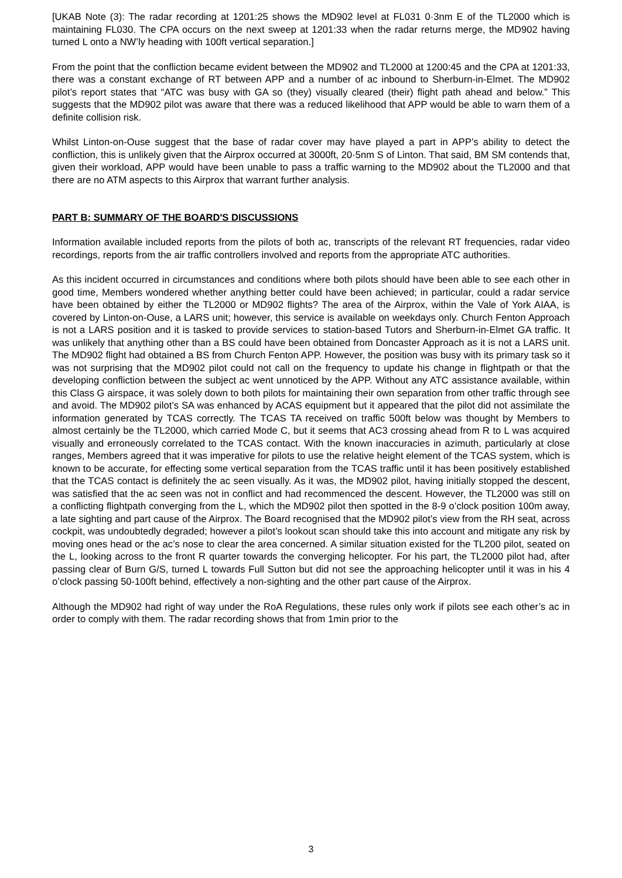[UKAB Note (3): The radar recording at 1201:25 shows the MD902 level at FL031 0·3nm E of the TL2000 which is maintaining FL030. The CPA occurs on the next sweep at 1201:33 when the radar returns merge, the MD902 having turned L onto a NW’ly heading with 100ft vertical separation.]
From the point that the confliction became evident between the MD902 and TL2000 at 1200:45 and the CPA at 1201:33, there was a constant exchange of RT between APP and a number of ac inbound to Sherburn-in-Elmet. The MD902 pilot’s report states that “ATC was busy with GA so (they) visually cleared (their) flight path ahead and below.” This suggests that the MD902 pilot was aware that there was a reduced likelihood that APP would be able to warn them of a definite collision risk.
Whilst Linton-on-Ouse suggest that the base of radar cover may have played a part in APP’s ability to detect the confliction, this is unlikely given that the Airprox occurred at 3000ft, 20·5nm S of Linton. That said, BM SM contends that, given their workload, APP would have been unable to pass a traffic warning to the MD902 about the TL2000 and that there are no ATM aspects to this Airprox that warrant further analysis.
PART B: SUMMARY OF THE BOARD'S DISCUSSIONS
Information available included reports from the pilots of both ac, transcripts of the relevant RT frequencies, radar video recordings, reports from the air traffic controllers involved and reports from the appropriate ATC authorities.
As this incident occurred in circumstances and conditions where both pilots should have been able to see each other in good time, Members wondered whether anything better could have been achieved; in particular, could a radar service have been obtained by either the TL2000 or MD902 flights? The area of the Airprox, within the Vale of York AIAA, is covered by Linton-on-Ouse, a LARS unit; however, this service is available on weekdays only. Church Fenton Approach is not a LARS position and it is tasked to provide services to station-based Tutors and Sherburn-in-Elmet GA traffic. It was unlikely that anything other than a BS could have been obtained from Doncaster Approach as it is not a LARS unit. The MD902 flight had obtained a BS from Church Fenton APP. However, the position was busy with its primary task so it was not surprising that the MD902 pilot could not call on the frequency to update his change in flightpath or that the developing confliction between the subject ac went unnoticed by the APP. Without any ATC assistance available, within this Class G airspace, it was solely down to both pilots for maintaining their own separation from other traffic through see and avoid. The MD902 pilot’s SA was enhanced by ACAS equipment but it appeared that the pilot did not assimilate the information generated by TCAS correctly. The TCAS TA received on traffic 500ft below was thought by Members to almost certainly be the TL2000, which carried Mode C, but it seems that AC3 crossing ahead from R to L was acquired visually and erroneously correlated to the TCAS contact. With the known inaccuracies in azimuth, particularly at close ranges, Members agreed that it was imperative for pilots to use the relative height element of the TCAS system, which is known to be accurate, for effecting some vertical separation from the TCAS traffic until it has been positively established that the TCAS contact is definitely the ac seen visually. As it was, the MD902 pilot, having initially stopped the descent, was satisfied that the ac seen was not in conflict and had recommenced the descent. However, the TL2000 was still on a conflicting flightpath converging from the L, which the MD902 pilot then spotted in the 8-9 o’clock position 100m away, a late sighting and part cause of the Airprox. The Board recognised that the MD902 pilot’s view from the RH seat, across cockpit, was undoubtedly degraded; however a pilot’s lookout scan should take this into account and mitigate any risk by moving ones head or the ac’s nose to clear the area concerned. A similar situation existed for the TL200 pilot, seated on the L, looking across to the front R quarter towards the converging helicopter. For his part, the TL2000 pilot had, after passing clear of Burn G/S, turned L towards Full Sutton but did not see the approaching helicopter until it was in his 4 o’clock passing 50-100ft behind, effectively a non-sighting and the other part cause of the Airprox.
Although the MD902 had right of way under the RoA Regulations, these rules only work if pilots see each other’s ac in order to comply with them. The radar recording shows that from 1min prior to the
3